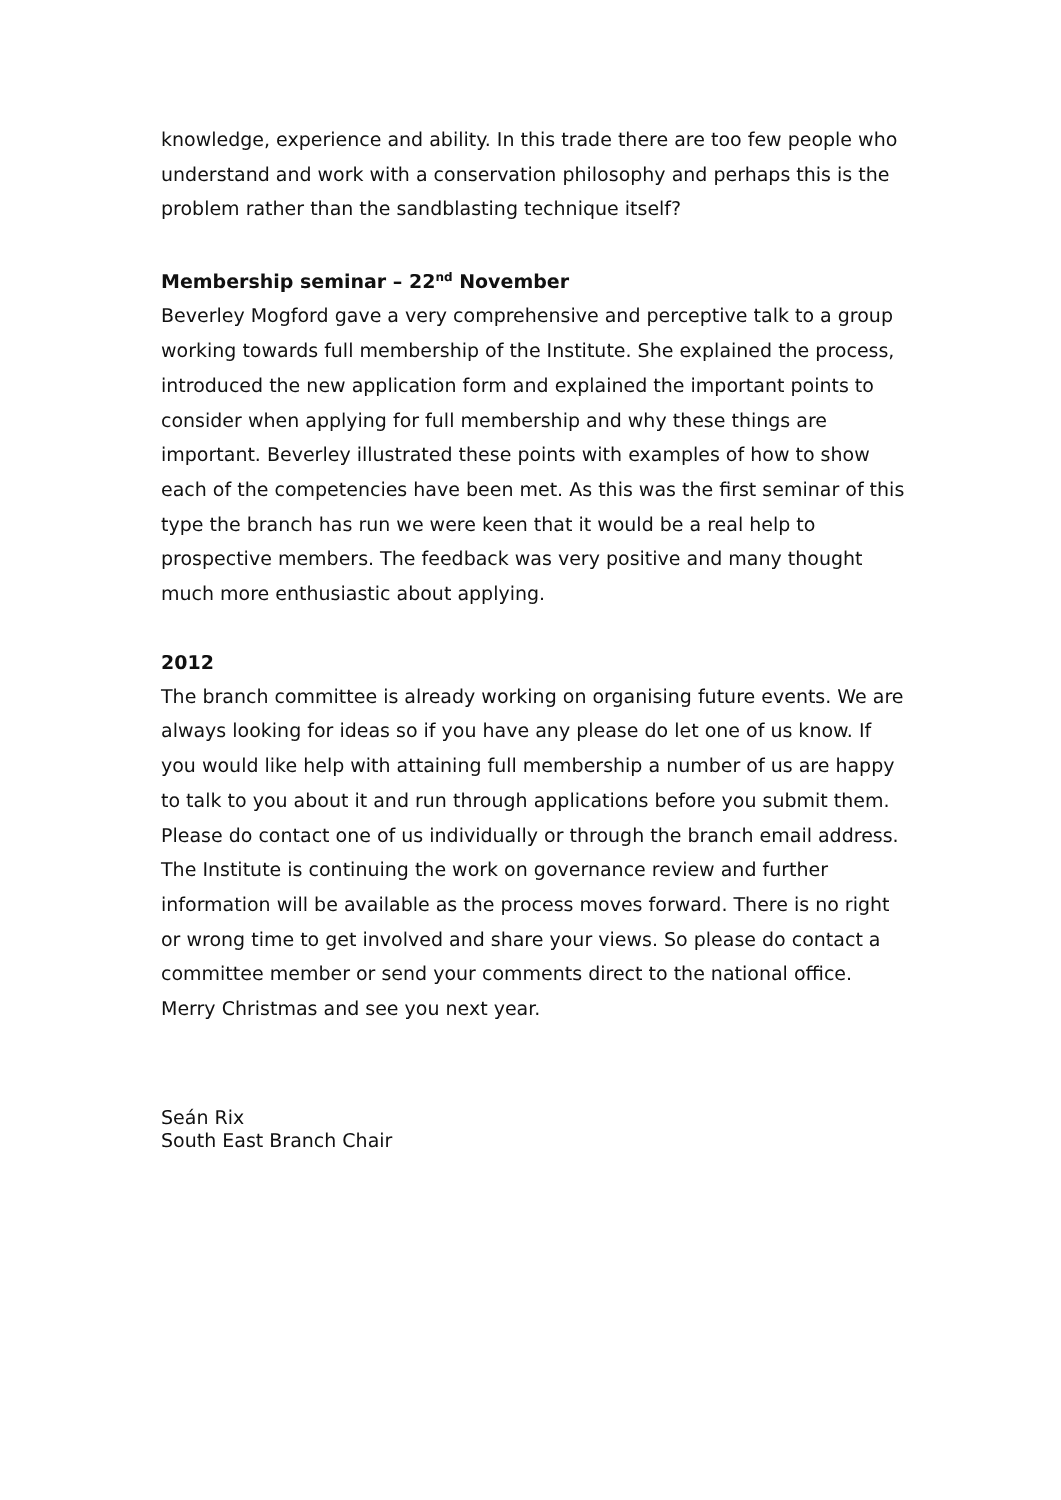knowledge, experience and ability. In this trade there are too few people who understand and work with a conservation philosophy and perhaps this is the problem rather than the sandblasting technique itself?
Membership seminar – 22<sup>nd</sup> November
Beverley Mogford gave a very comprehensive and perceptive talk to a group working towards full membership of the Institute. She explained the process, introduced the new application form and explained the important points to consider when applying for full membership and why these things are important. Beverley illustrated these points with examples of how to show each of the competencies have been met. As this was the first seminar of this type the branch has run we were keen that it would be a real help to prospective members. The feedback was very positive and many thought much more enthusiastic about applying.
2012
The branch committee is already working on organising future events. We are always looking for ideas so if you have any please do let one of us know. If you would like help with attaining full membership a number of us are happy to talk to you about it and run through applications before you submit them. Please do contact one of us individually or through the branch email address. The Institute is continuing the work on governance review and further information will be available as the process moves forward. There is no right or wrong time to get involved and share your views. So please do contact a committee member or send your comments direct to the national office. Merry Christmas and see you next year.
Seán Rix
South East Branch Chair